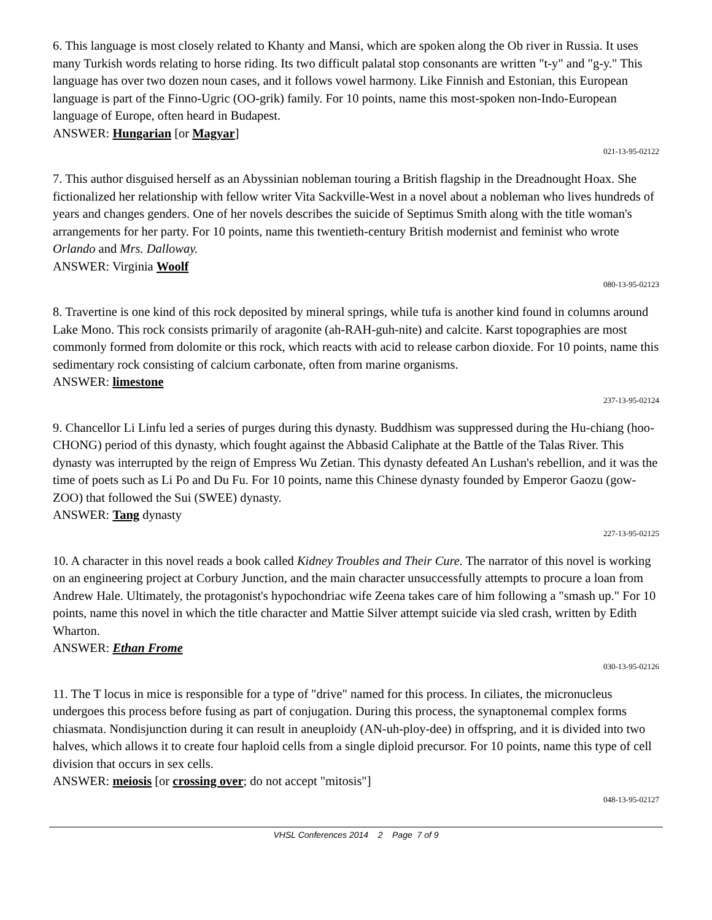6. This language is most closely related to Khanty and Mansi, which are spoken along the Ob river in Russia. It uses many Turkish words relating to horse riding. Its two difficult palatal stop consonants are written "t-y" and "g-y." This language has over two dozen noun cases, and it follows vowel harmony. Like Finnish and Estonian, this European language is part of the Finno-Ugric (OO-grik) family. For 10 points, name this most-spoken non-Indo-European language of Europe, often heard in Budapest.
ANSWER: Hungarian [or Magyar]
021-13-95-02122
7. This author disguised herself as an Abyssinian nobleman touring a British flagship in the Dreadnought Hoax. She fictionalized her relationship with fellow writer Vita Sackville-West in a novel about a nobleman who lives hundreds of years and changes genders. One of her novels describes the suicide of Septimus Smith along with the title woman's arrangements for her party. For 10 points, name this twentieth-century British modernist and feminist who wrote Orlando and Mrs. Dalloway.
ANSWER: Virginia Woolf
080-13-95-02123
8. Travertine is one kind of this rock deposited by mineral springs, while tufa is another kind found in columns around Lake Mono. This rock consists primarily of aragonite (ah-RAH-guh-nite) and calcite. Karst topographies are most commonly formed from dolomite or this rock, which reacts with acid to release carbon dioxide. For 10 points, name this sedimentary rock consisting of calcium carbonate, often from marine organisms.
ANSWER: limestone
237-13-95-02124
9. Chancellor Li Linfu led a series of purges during this dynasty. Buddhism was suppressed during the Hu-chiang (hoo-CHONG) period of this dynasty, which fought against the Abbasid Caliphate at the Battle of the Talas River. This dynasty was interrupted by the reign of Empress Wu Zetian. This dynasty defeated An Lushan's rebellion, and it was the time of poets such as Li Po and Du Fu. For 10 points, name this Chinese dynasty founded by Emperor Gaozu (gow-ZOO) that followed the Sui (SWEE) dynasty.
ANSWER: Tang dynasty
227-13-95-02125
10. A character in this novel reads a book called Kidney Troubles and Their Cure. The narrator of this novel is working on an engineering project at Corbury Junction, and the main character unsuccessfully attempts to procure a loan from Andrew Hale. Ultimately, the protagonist's hypochondriac wife Zeena takes care of him following a "smash up." For 10 points, name this novel in which the title character and Mattie Silver attempt suicide via sled crash, written by Edith Wharton.
ANSWER: Ethan Frome
030-13-95-02126
11. The T locus in mice is responsible for a type of "drive" named for this process. In ciliates, the micronucleus undergoes this process before fusing as part of conjugation. During this process, the synaptonemal complex forms chiasmata. Nondisjunction during it can result in aneuploidy (AN-uh-ploy-dee) in offspring, and it is divided into two halves, which allows it to create four haploid cells from a single diploid precursor. For 10 points, name this type of cell division that occurs in sex cells.
ANSWER: meiosis [or crossing over; do not accept "mitosis"]
048-13-95-02127
VHSL Conferences 2014 2 Page 7 of 9